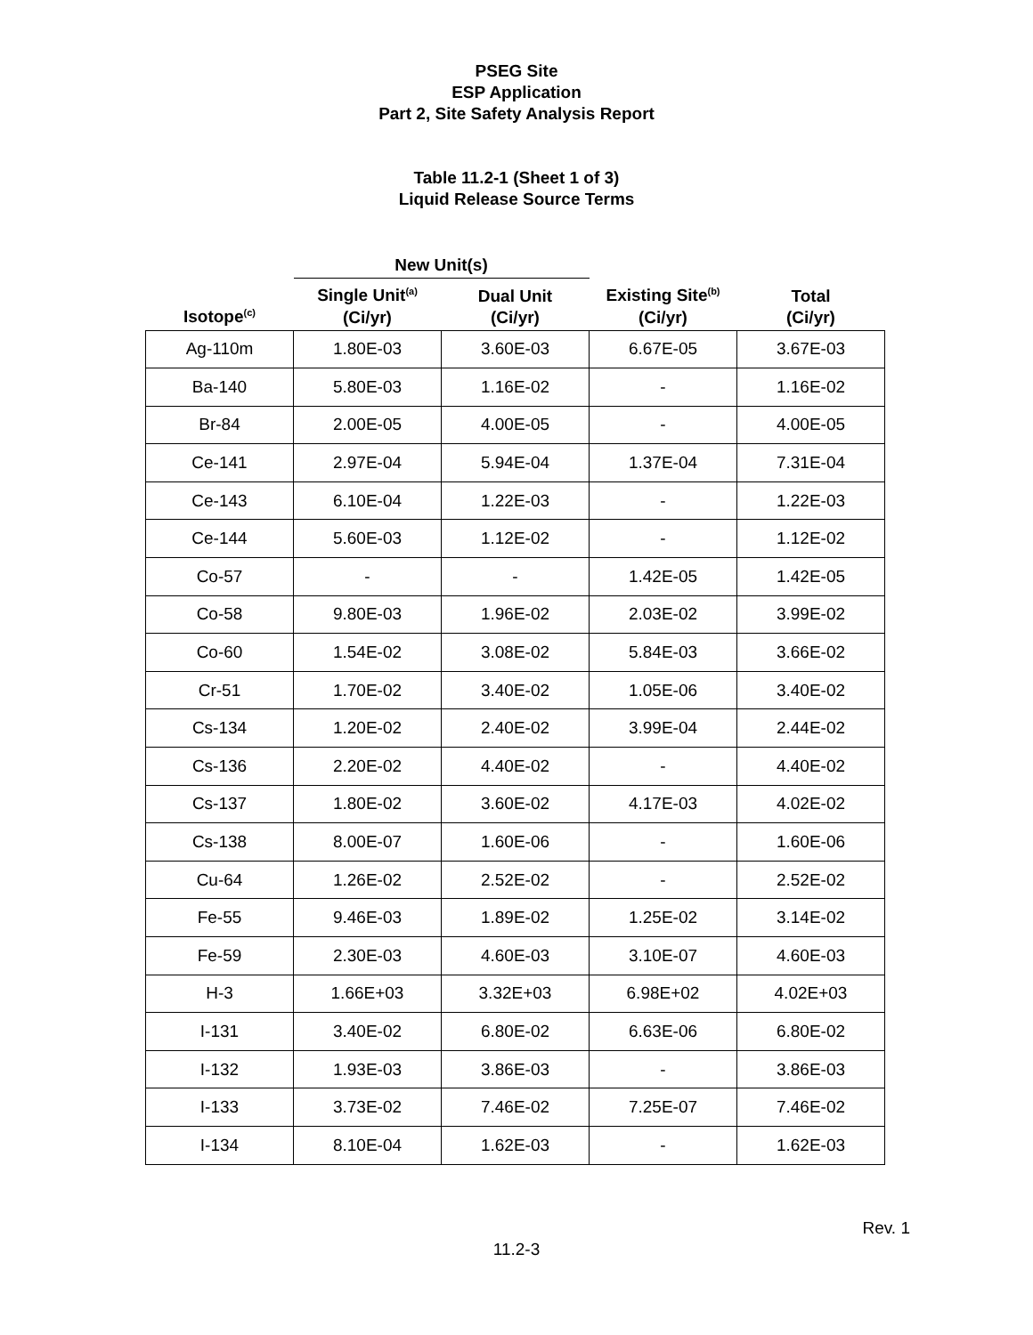PSEG Site
ESP Application
Part 2, Site Safety Analysis Report
Table 11.2-1 (Sheet 1 of 3)
Liquid Release Source Terms
| | New Unit(s) | | | |
| --- | --- | --- | --- | --- |
| Isotope<sup>(c)</sup> | Single Unit<sup>(a)</sup> (Ci/yr) | Dual Unit (Ci/yr) | Existing Site<sup>(b)</sup> (Ci/yr) | Total (Ci/yr) |
| Ag-110m | 1.80E-03 | 3.60E-03 | 6.67E-05 | 3.67E-03 |
| Ba-140 | 5.80E-03 | 1.16E-02 | - | 1.16E-02 |
| Br-84 | 2.00E-05 | 4.00E-05 | - | 4.00E-05 |
| Ce-141 | 2.97E-04 | 5.94E-04 | 1.37E-04 | 7.31E-04 |
| Ce-143 | 6.10E-04 | 1.22E-03 | - | 1.22E-03 |
| Ce-144 | 5.60E-03 | 1.12E-02 | - | 1.12E-02 |
| Co-57 | - | - | 1.42E-05 | 1.42E-05 |
| Co-58 | 9.80E-03 | 1.96E-02 | 2.03E-02 | 3.99E-02 |
| Co-60 | 1.54E-02 | 3.08E-02 | 5.84E-03 | 3.66E-02 |
| Cr-51 | 1.70E-02 | 3.40E-02 | 1.05E-06 | 3.40E-02 |
| Cs-134 | 1.20E-02 | 2.40E-02 | 3.99E-04 | 2.44E-02 |
| Cs-136 | 2.20E-02 | 4.40E-02 | - | 4.40E-02 |
| Cs-137 | 1.80E-02 | 3.60E-02 | 4.17E-03 | 4.02E-02 |
| Cs-138 | 8.00E-07 | 1.60E-06 | - | 1.60E-06 |
| Cu-64 | 1.26E-02 | 2.52E-02 | - | 2.52E-02 |
| Fe-55 | 9.46E-03 | 1.89E-02 | 1.25E-02 | 3.14E-02 |
| Fe-59 | 2.30E-03 | 4.60E-03 | 3.10E-07 | 4.60E-03 |
| H-3 | 1.66E+03 | 3.32E+03 | 6.98E+02 | 4.02E+03 |
| I-131 | 3.40E-02 | 6.80E-02 | 6.63E-06 | 6.80E-02 |
| I-132 | 1.93E-03 | 3.86E-03 | - | 3.86E-03 |
| I-133 | 3.73E-02 | 7.46E-02 | 7.25E-07 | 7.46E-02 |
| I-134 | 8.10E-04 | 1.62E-03 | - | 1.62E-03 |
Rev. 1
11.2-3